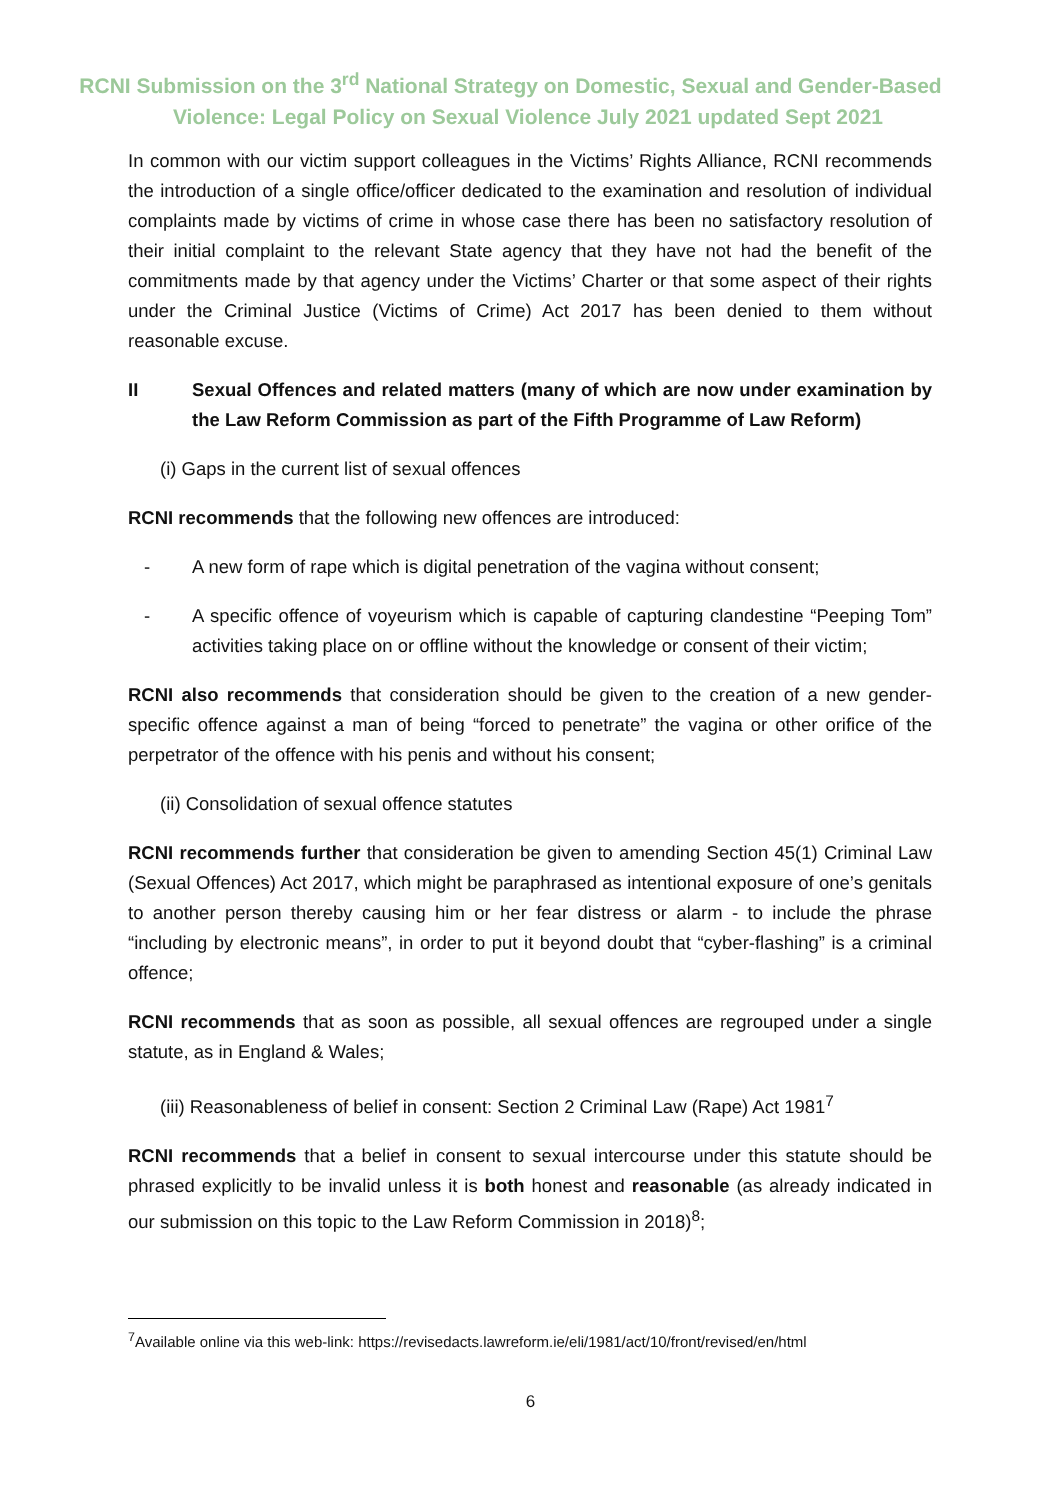RCNI Submission on the 3<sup>rd</sup> National Strategy on Domestic, Sexual and Gender-Based
Violence: Legal Policy on Sexual Violence July 2021 updated Sept 2021
In common with our victim support colleagues in the Victims’ Rights Alliance, RCNI recommends the introduction of a single office/officer dedicated to the examination and resolution of individual complaints made by victims of crime in whose case there has been no satisfactory resolution of their initial complaint to the relevant State agency that they have not had the benefit of the commitments made by that agency under the Victims’ Charter or that some aspect of their rights under the Criminal Justice (Victims of Crime) Act 2017 has been denied to them without reasonable excuse.
II Sexual Offences and related matters (many of which are now under examination by the Law Reform Commission as part of the Fifth Programme of Law Reform)
(i) Gaps in the current list of sexual offences
RCNI recommends that the following new offences are introduced:
- A new form of rape which is digital penetration of the vagina without consent;
- A specific offence of voyeurism which is capable of capturing clandestine “Peeping Tom” activities taking place on or offline without the knowledge or consent of their victim;
RCNI also recommends that consideration should be given to the creation of a new gender-specific offence against a man of being “forced to penetrate” the vagina or other orifice of the perpetrator of the offence with his penis and without his consent;
(ii) Consolidation of sexual offence statutes
RCNI recommends further that consideration be given to amending Section 45(1) Criminal Law (Sexual Offences) Act 2017, which might be paraphrased as intentional exposure of one’s genitals to another person thereby causing him or her fear distress or alarm - to include the phrase “including by electronic means”, in order to put it beyond doubt that “cyber-flashing” is a criminal offence;
RCNI recommends that as soon as possible, all sexual offences are regrouped under a single statute, as in England & Wales;
(iii) Reasonableness of belief in consent: Section 2 Criminal Law (Rape) Act 1981<sup>7</sup>
RCNI recommends that a belief in consent to sexual intercourse under this statute should be phrased explicitly to be invalid unless it is both honest and reasonable (as already indicated in our submission on this topic to the Law Reform Commission in 2018)<sup>8</sup>;
<sup>7</sup> Available online via this web-link: https://revisedacts.lawreform.ie/eli/1981/act/10/front/revised/en/html
6